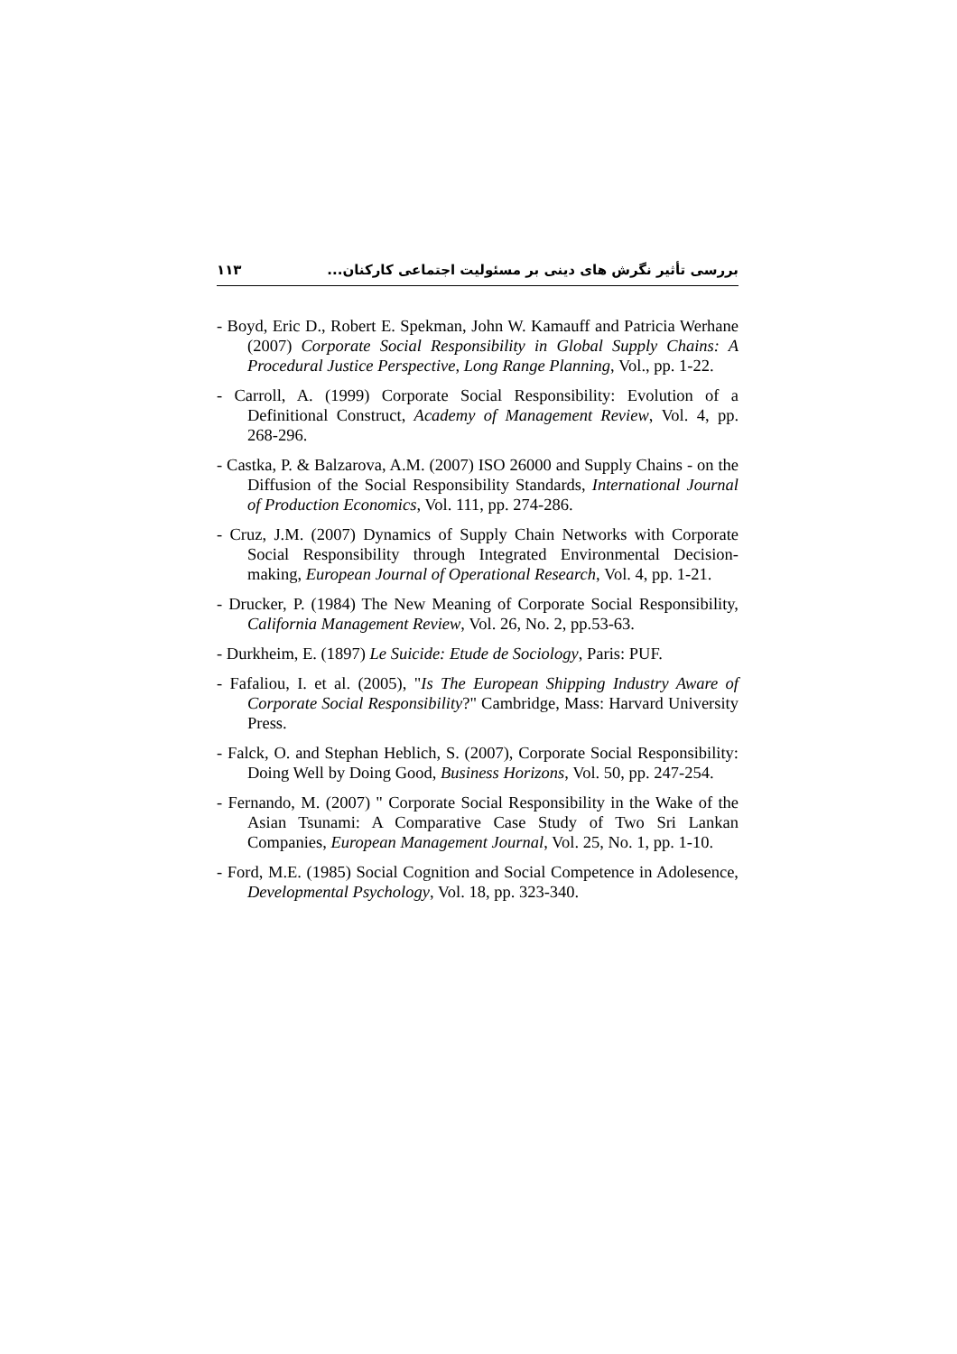۱۱۳ بررسی تأثیر نگرش های دینی بر مسئولیت اجتماعی کارکنان...
- Boyd, Eric D., Robert E. Spekman, John W. Kamauff and Patricia Werhane (2007) Corporate Social Responsibility in Global Supply Chains: A Procedural Justice Perspective, Long Range Planning, Vol., pp. 1-22.
- Carroll, A. (1999) Corporate Social Responsibility: Evolution of a Definitional Construct, Academy of Management Review, Vol. 4, pp. 268-296.
- Castka, P. & Balzarova, A.M. (2007) ISO 26000 and Supply Chains - on the Diffusion of the Social Responsibility Standards, International Journal of Production Economics, Vol. 111, pp. 274-286.
- Cruz, J.M. (2007) Dynamics of Supply Chain Networks with Corporate Social Responsibility through Integrated Environmental Decision-making, European Journal of Operational Research, Vol. 4, pp. 1-21.
- Drucker, P. (1984) The New Meaning of Corporate Social Responsibility, California Management Review, Vol. 26, No. 2, pp.53-63.
- Durkheim, E. (1897) Le Suicide: Etude de Sociology, Paris: PUF.
- Fafaliou, I. et al. (2005), "Is The European Shipping Industry Aware of Corporate Social Responsibility?" Cambridge, Mass: Harvard University Press.
- Falck, O. and Stephan Heblich, S. (2007), Corporate Social Responsibility: Doing Well by Doing Good, Business Horizons, Vol. 50, pp. 247-254.
- Fernando, M. (2007) " Corporate Social Responsibility in the Wake of the Asian Tsunami: A Comparative Case Study of Two Sri Lankan Companies, European Management Journal, Vol. 25, No. 1, pp. 1-10.
- Ford, M.E. (1985) Social Cognition and Social Competence in Adolesence, Developmental Psychology, Vol. 18, pp. 323-340.